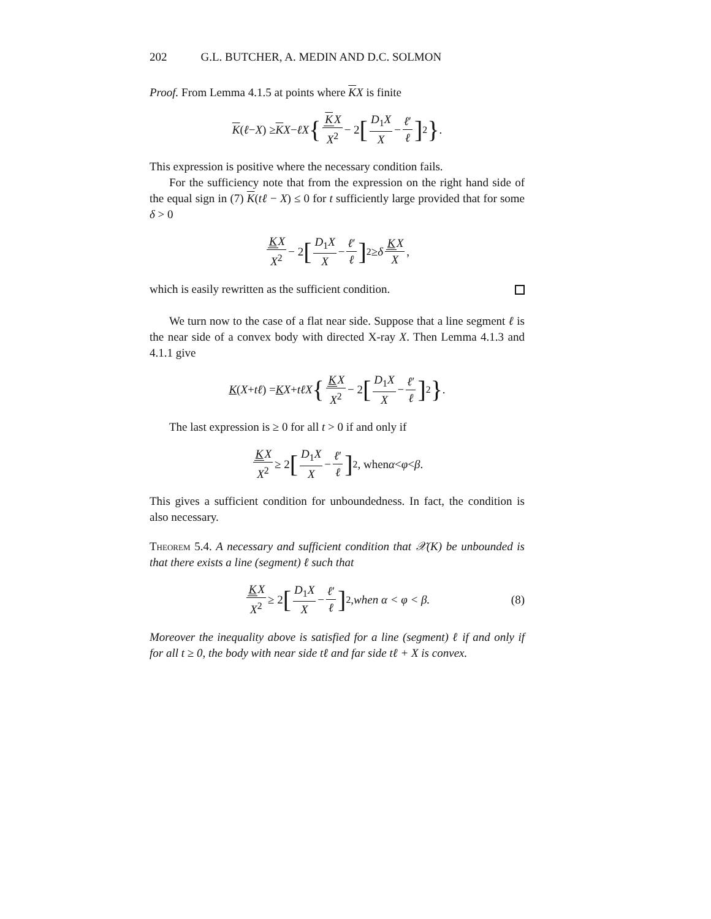202 G.L. BUTCHER, A. MEDIN AND D.C. SOLMON
Proof. From Lemma 4.1.5 at points where KX is finite
K (ℓ − X) ≥ K X − ℓX { KX X<sup>2</sup> − 2 [D<sub>1</sub>X X − ℓ′ ℓ]<sup>2</sup> }.
This expression is positive where the necessary condition fails.
For the sufficiency note that from the expression on the right hand side of the equal sign in (7) K(tℓ − X) ≤ 0 for t sufficiently large provided that for some δ > 0
KX X<sup>2</sup> − 2 [D<sub>1</sub>X X − ℓ′ ℓ]<sup>2</sup> ≥ δ KX X,
which is easily rewritten as the sufficient condition.
We turn now to the case of a flat near side. Suppose that a line segment ℓ is the near side of a convex body with directed X-ray X. Then Lemma 4.1.3 and 4.1.1 give
K (X + tℓ) = K X + tℓX { KX X<sup>2</sup> − 2 [D<sub>1</sub>X X − ℓ′ ℓ]<sup>2</sup> }.
The last expression is ≥ 0 for all t > 0 if and only if
KX X<sup>2</sup> ≥ 2 [D<sub>1</sub>X X − ℓ′ ℓ]<sup>2</sup>, when α < φ < β.
This gives a sufficient condition for unboundedness. In fact, the condition is also necessary.
Theorem 5.4. A necessary and sufficient condition that 𝒳(K) be unbounded is that there exists a line (segment) ℓ such that
KX X<sup>2</sup> ≥ 2 [D<sub>1</sub>X X − ℓ′ ℓ]<sup>2</sup>, when α < φ < β. (8)
Moreover the inequality above is satisfied for a line (segment) ℓ if and only if for all t ≥ 0, the body with near side tℓ and far side tℓ + X is convex.